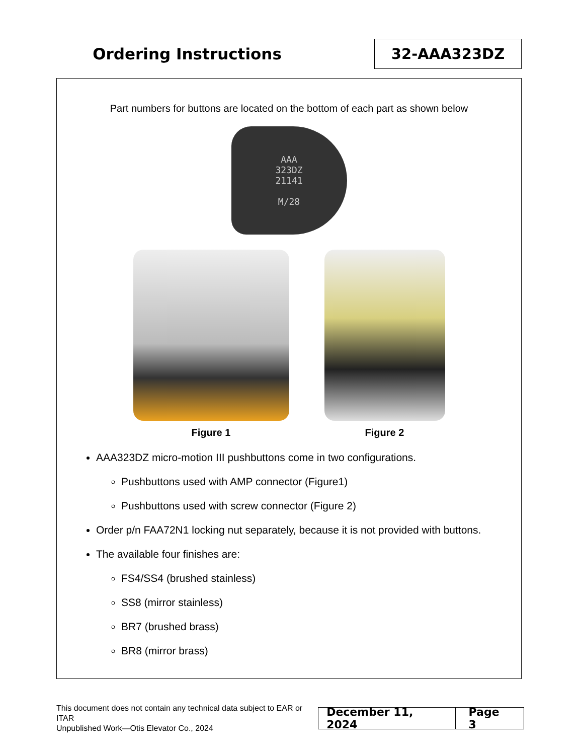Ordering Instructions
32-AAA323DZ
Part numbers for buttons are located on the bottom of each part as shown below
AAA
323DZ
21141
M/28
Figure 1 Figure 2
AAA323DZ micro-motion III pushbuttons come in two configurations.
Pushbuttons used with AMP connector (Figure1)
Pushbuttons used with screw connector (Figure 2)
Order p/n FAA72N1 locking nut separately, because it is not provided with buttons.
The available four finishes are:
FS4/SS4 (brushed stainless)
SS8 (mirror stainless)
BR7 (brushed brass)
BR8 (mirror brass)
This document does not contain any technical data subject to EAR or ITAR
Unpublished Work—Otis Elevator Co., 2024
December 11, 2024 Page 3